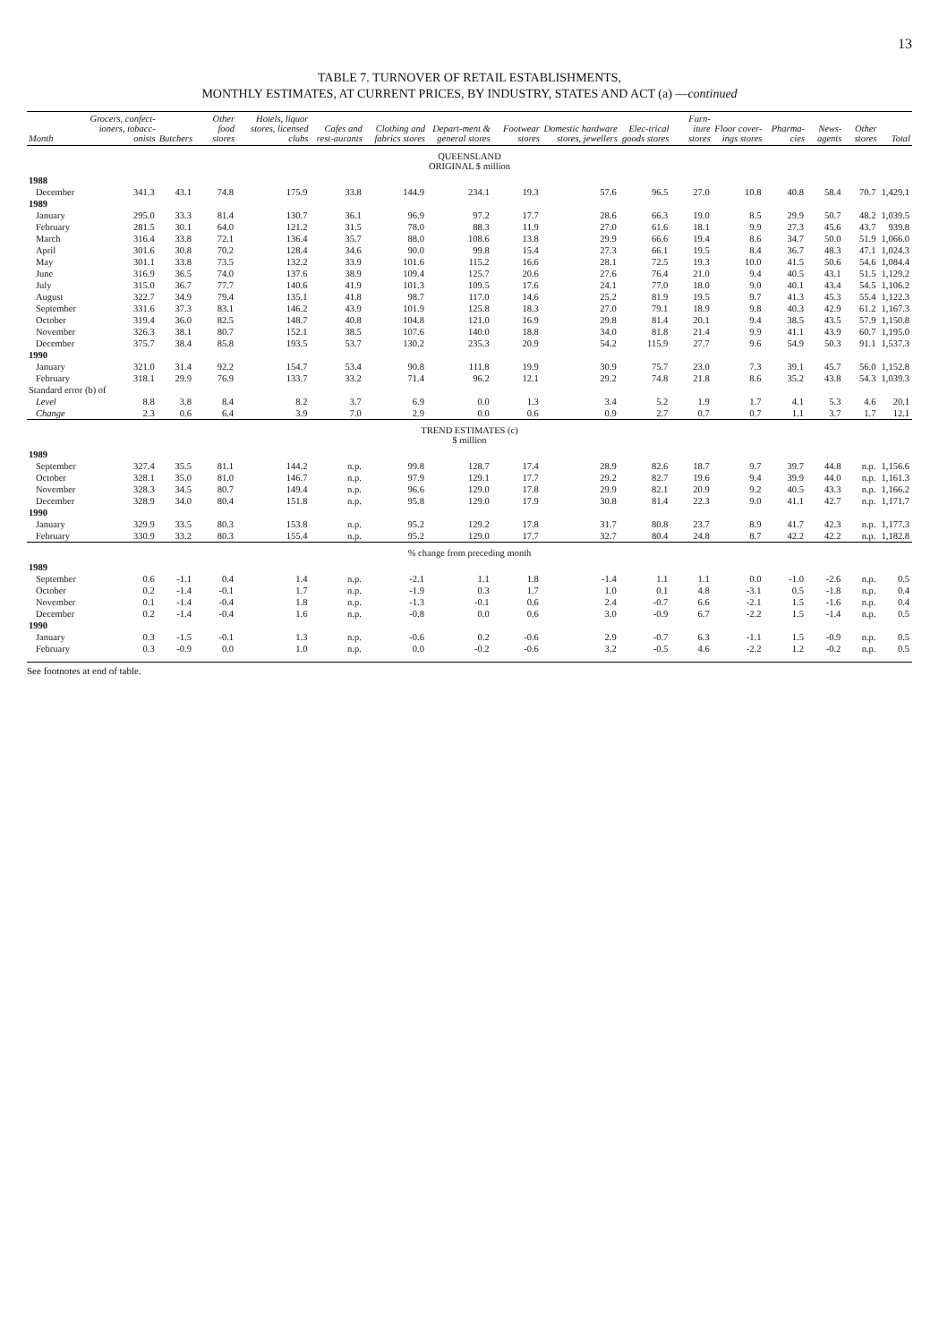13
TABLE 7. TURNOVER OF RETAIL ESTABLISHMENTS,
MONTHLY ESTIMATES, AT CURRENT PRICES, BY INDUSTRY, STATES AND ACT (a) —continued
| Month | Grocers, confect-ioners, tobacc-onists | Butchers | Other food stores | Hotels, liquor stores, licensed clubs | Cafes and rest-aurants | Clothing and fabrics stores | Depart-ment & general stores | Footwear stores | Domestic hardware stores, jewellers | Elec-trical goods stores | Furn-iture stores | Floor cover-ings stores | Pharma-cies | News-agents | Other stores | Total |
| --- | --- | --- | --- | --- | --- | --- | --- | --- | --- | --- | --- | --- | --- | --- | --- | --- |
| QUEENSLAND ORIGINAL $ million | | | | | | | | | | | | | | | | |
| 1988 | | | | | | | | | | | | | | | | |
| December | 341.3 | 43.1 | 74.8 | 175.9 | 33.8 | 144.9 | 234.1 | 19.3 | 57.6 | 96.5 | 27.0 | 10.8 | 40.8 | 58.4 | 70.7 | 1,429.1 |
| 1989 | | | | | | | | | | | | | | | | |
| January | 295.0 | 33.3 | 81.4 | 130.7 | 36.1 | 96.9 | 97.2 | 17.7 | 28.6 | 66.3 | 19.0 | 8.5 | 29.9 | 50.7 | 48.2 | 1,039.5 |
| February | 281.5 | 30.1 | 64.0 | 121.2 | 31.5 | 78.0 | 88.3 | 11.9 | 27.0 | 61.6 | 18.1 | 9.9 | 27.3 | 45.6 | 43.7 | 939.8 |
| March | 316.4 | 33.8 | 72.1 | 136.4 | 35.7 | 88.0 | 108.6 | 13.8 | 29.9 | 66.6 | 19.4 | 8.6 | 34.7 | 50.0 | 51.9 | 1,066.0 |
| April | 301.6 | 30.8 | 70.2 | 128.4 | 34.6 | 90.0 | 99.8 | 15.4 | 27.3 | 66.1 | 19.5 | 8.4 | 36.7 | 48.3 | 47.1 | 1,024.3 |
| May | 301.1 | 33.8 | 73.5 | 132.2 | 33.9 | 101.6 | 115.2 | 16.6 | 28.1 | 72.5 | 19.3 | 10.0 | 41.5 | 50.6 | 54.6 | 1,084.4 |
| June | 316.9 | 36.5 | 74.0 | 137.6 | 38.9 | 109.4 | 125.7 | 20.6 | 27.6 | 76.4 | 21.0 | 9.4 | 40.5 | 43.1 | 51.5 | 1,129.2 |
| July | 315.0 | 36.7 | 77.7 | 140.6 | 41.9 | 101.3 | 109.5 | 17.6 | 24.1 | 77.0 | 18.0 | 9.0 | 40.1 | 43.4 | 54.5 | 1,106.2 |
| August | 322.7 | 34.9 | 79.4 | 135.1 | 41.8 | 98.7 | 117.0 | 14.6 | 25.2 | 81.9 | 19.5 | 9.7 | 41.3 | 45.3 | 55.4 | 1,122.3 |
| September | 331.6 | 37.3 | 83.1 | 146.2 | 43.9 | 101.9 | 125.8 | 18.3 | 27.0 | 79.1 | 18.9 | 9.8 | 40.3 | 42.9 | 61.2 | 1,167.3 |
| October | 319.4 | 36.0 | 82.5 | 148.7 | 40.8 | 104.8 | 121.0 | 16.9 | 29.8 | 81.4 | 20.1 | 9.4 | 38.5 | 43.5 | 57.9 | 1,150.8 |
| November | 326.3 | 38.1 | 80.7 | 152.1 | 38.5 | 107.6 | 140.0 | 18.8 | 34.0 | 81.8 | 21.4 | 9.9 | 41.1 | 43.9 | 60.7 | 1,195.0 |
| December | 375.7 | 38.4 | 85.8 | 193.5 | 53.7 | 130.2 | 235.3 | 20.9 | 54.2 | 115.9 | 27.7 | 9.6 | 54.9 | 50.3 | 91.1 | 1,537.3 |
| 1990 | | | | | | | | | | | | | | | | |
| January | 321.0 | 31.4 | 92.2 | 154.7 | 53.4 | 90.8 | 111.8 | 19.9 | 30.9 | 75.7 | 23.0 | 7.3 | 39.1 | 45.7 | 56.0 | 1,152.8 |
| February | 318.1 | 29.9 | 76.9 | 133.7 | 33.2 | 71.4 | 96.2 | 12.1 | 29.2 | 74.8 | 21.8 | 8.6 | 35.2 | 43.8 | 54.3 | 1,039.3 |
| Standard error (b) of | | | | | | | | | | | | | | | | |
| Level | 8.8 | 3.8 | 8.4 | 8.2 | 3.7 | 6.9 | 0.0 | 1.3 | 3.4 | 5.2 | 1.9 | 1.7 | 4.1 | 5.3 | 4.6 | 20.1 |
| Change | 2.3 | 0.6 | 6.4 | 3.9 | 7.0 | 2.9 | 0.0 | 0.6 | 0.9 | 2.7 | 0.7 | 0.7 | 1.1 | 3.7 | 1.7 | 12.1 |
| TREND ESTIMATES (c) $ million | | | | | | | | | | | | | | | | |
| 1989 | | | | | | | | | | | | | | | | |
| September | 327.4 | 35.5 | 81.1 | 144.2 | n.p. | 99.8 | 128.7 | 17.4 | 28.9 | 82.6 | 18.7 | 9.7 | 39.7 | 44.8 | n.p. | 1,156.6 |
| October | 328.1 | 35.0 | 81.0 | 146.7 | n.p. | 97.9 | 129.1 | 17.7 | 29.2 | 82.7 | 19.6 | 9.4 | 39.9 | 44.0 | n.p. | 1,161.3 |
| November | 328.3 | 34.5 | 80.7 | 149.4 | n.p. | 96.6 | 129.0 | 17.8 | 29.9 | 82.1 | 20.9 | 9.2 | 40.5 | 43.3 | n.p. | 1,166.2 |
| December | 328.9 | 34.0 | 80.4 | 151.8 | n.p. | 95.8 | 129.0 | 17.9 | 30.8 | 81.4 | 22.3 | 9.0 | 41.1 | 42.7 | n.p. | 1,171.7 |
| 1990 | | | | | | | | | | | | | | | | |
| January | 329.9 | 33.5 | 80.3 | 153.8 | n.p. | 95.2 | 129.2 | 17.8 | 31.7 | 80.8 | 23.7 | 8.9 | 41.7 | 42.3 | n.p. | 1,177.3 |
| February | 330.9 | 33.2 | 80.3 | 155.4 | n.p. | 95.2 | 129.0 | 17.7 | 32.7 | 80.4 | 24.8 | 8.7 | 42.2 | 42.2 | n.p. | 1,182.8 |
| % change from preceding month | | | | | | | | | | | | | | | | |
| 1989 | | | | | | | | | | | | | | | | |
| September | 0.6 | -1.1 | 0.4 | 1.4 | n.p. | -2.1 | 1.1 | 1.8 | -1.4 | 1.1 | 1.1 | 0.0 | -1.0 | -2.6 | n.p. | 0.5 |
| October | 0.2 | -1.4 | -0.1 | 1.7 | n.p. | -1.9 | 0.3 | 1.7 | 1.0 | 0.1 | 4.8 | -3.1 | 0.5 | -1.8 | n.p. | 0.4 |
| November | 0.1 | -1.4 | -0.4 | 1.8 | n.p. | -1.3 | -0.1 | 0.6 | 2.4 | -0.7 | 6.6 | -2.1 | 1.5 | -1.6 | n.p. | 0.4 |
| December | 0.2 | -1.4 | -0.4 | 1.6 | n.p. | -0.8 | 0.0 | 0.6 | 3.0 | -0.9 | 6.7 | -2.2 | 1.5 | -1.4 | n.p. | 0.5 |
| 1990 | | | | | | | | | | | | | | | | |
| January | 0.3 | -1.5 | -0.1 | 1.3 | n.p. | -0.6 | 0.2 | -0.6 | 2.9 | -0.7 | 6.3 | -1.1 | 1.5 | -0.9 | n.p. | 0.5 |
| February | 0.3 | -0.9 | 0.0 | 1.0 | n.p. | 0.0 | -0.2 | -0.6 | 3.2 | -0.5 | 4.6 | -2.2 | 1.2 | -0.2 | n.p. | 0.5 |
See footnotes at end of table.